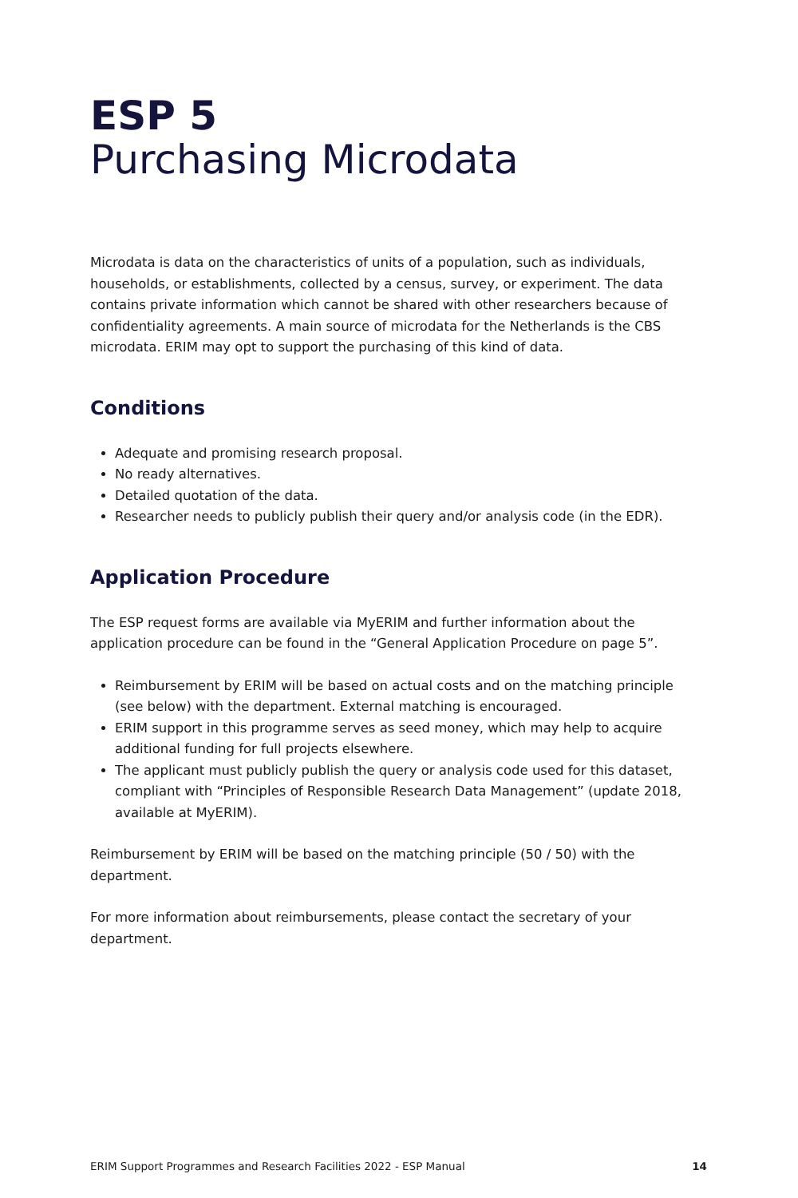ESP 5
Purchasing Microdata
Microdata is data on the characteristics of units of a population, such as individuals, households, or establishments, collected by a census, survey, or experiment. The data contains private information which cannot be shared with other researchers because of confidentiality agreements. A main source of microdata for the Netherlands is the CBS microdata. ERIM may opt to support the purchasing of this kind of data.
Conditions
Adequate and promising research proposal.
No ready alternatives.
Detailed quotation of the data.
Researcher needs to publicly publish their query and/or analysis code (in the EDR).
Application Procedure
The ESP request forms are available via MyERIM and further information about the application procedure can be found in the “General Application Procedure on page 5”.
Reimbursement by ERIM will be based on actual costs and on the matching principle (see below) with the department. External matching is encouraged.
ERIM support in this programme serves as seed money, which may help to acquire additional funding for full projects elsewhere.
The applicant must publicly publish the query or analysis code used for this dataset, compliant with “Principles of Responsible Research Data Management” (update 2018, available at MyERIM).
Reimbursement by ERIM will be based on the matching principle (50 / 50) with the department.
For more information about reimbursements, please contact the secretary of your department.
ERIM Support Programmes and Research Facilities 2022 - ESP Manual 14